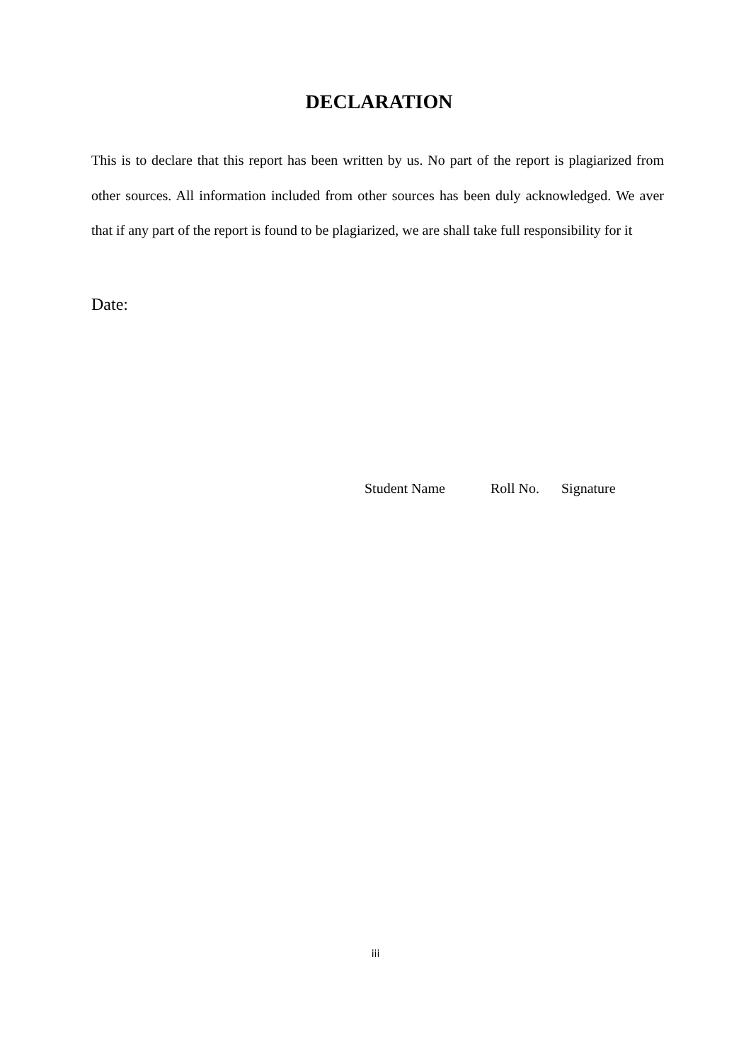DECLARATION
This is to declare that this report has been written by us. No part of the report is plagiarized from other sources. All information included from other sources has been duly acknowledged. We aver that if any part of the report is found to be plagiarized, we are shall take full responsibility for it
Date:
Student Name Roll No. Signature
iii